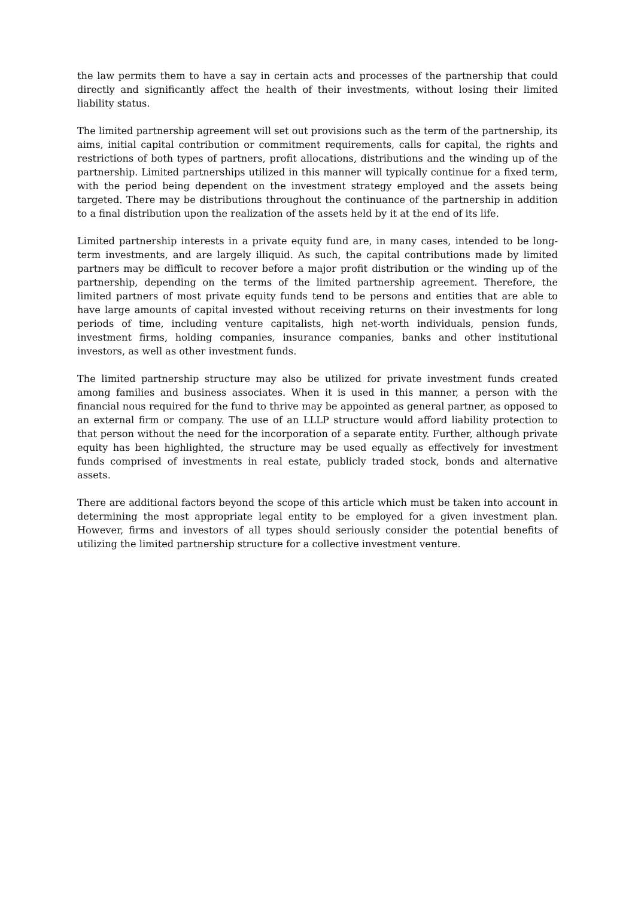the law permits them to have a say in certain acts and processes of the partnership that could directly and significantly affect the health of their investments, without losing their limited liability status.
The limited partnership agreement will set out provisions such as the term of the partnership, its aims, initial capital contribution or commitment requirements, calls for capital, the rights and restrictions of both types of partners, profit allocations, distributions and the winding up of the partnership. Limited partnerships utilized in this manner will typically continue for a fixed term, with the period being dependent on the investment strategy employed and the assets being targeted. There may be distributions throughout the continuance of the partnership in addition to a final distribution upon the realization of the assets held by it at the end of its life.
Limited partnership interests in a private equity fund are, in many cases, intended to be long-term investments, and are largely illiquid. As such, the capital contributions made by limited partners may be difficult to recover before a major profit distribution or the winding up of the partnership, depending on the terms of the limited partnership agreement. Therefore, the limited partners of most private equity funds tend to be persons and entities that are able to have large amounts of capital invested without receiving returns on their investments for long periods of time, including venture capitalists, high net-worth individuals, pension funds, investment firms, holding companies, insurance companies, banks and other institutional investors, as well as other investment funds.
The limited partnership structure may also be utilized for private investment funds created among families and business associates. When it is used in this manner, a person with the financial nous required for the fund to thrive may be appointed as general partner, as opposed to an external firm or company. The use of an LLLP structure would afford liability protection to that person without the need for the incorporation of a separate entity. Further, although private equity has been highlighted, the structure may be used equally as effectively for investment funds comprised of investments in real estate, publicly traded stock, bonds and alternative assets.
There are additional factors beyond the scope of this article which must be taken into account in determining the most appropriate legal entity to be employed for a given investment plan. However, firms and investors of all types should seriously consider the potential benefits of utilizing the limited partnership structure for a collective investment venture.